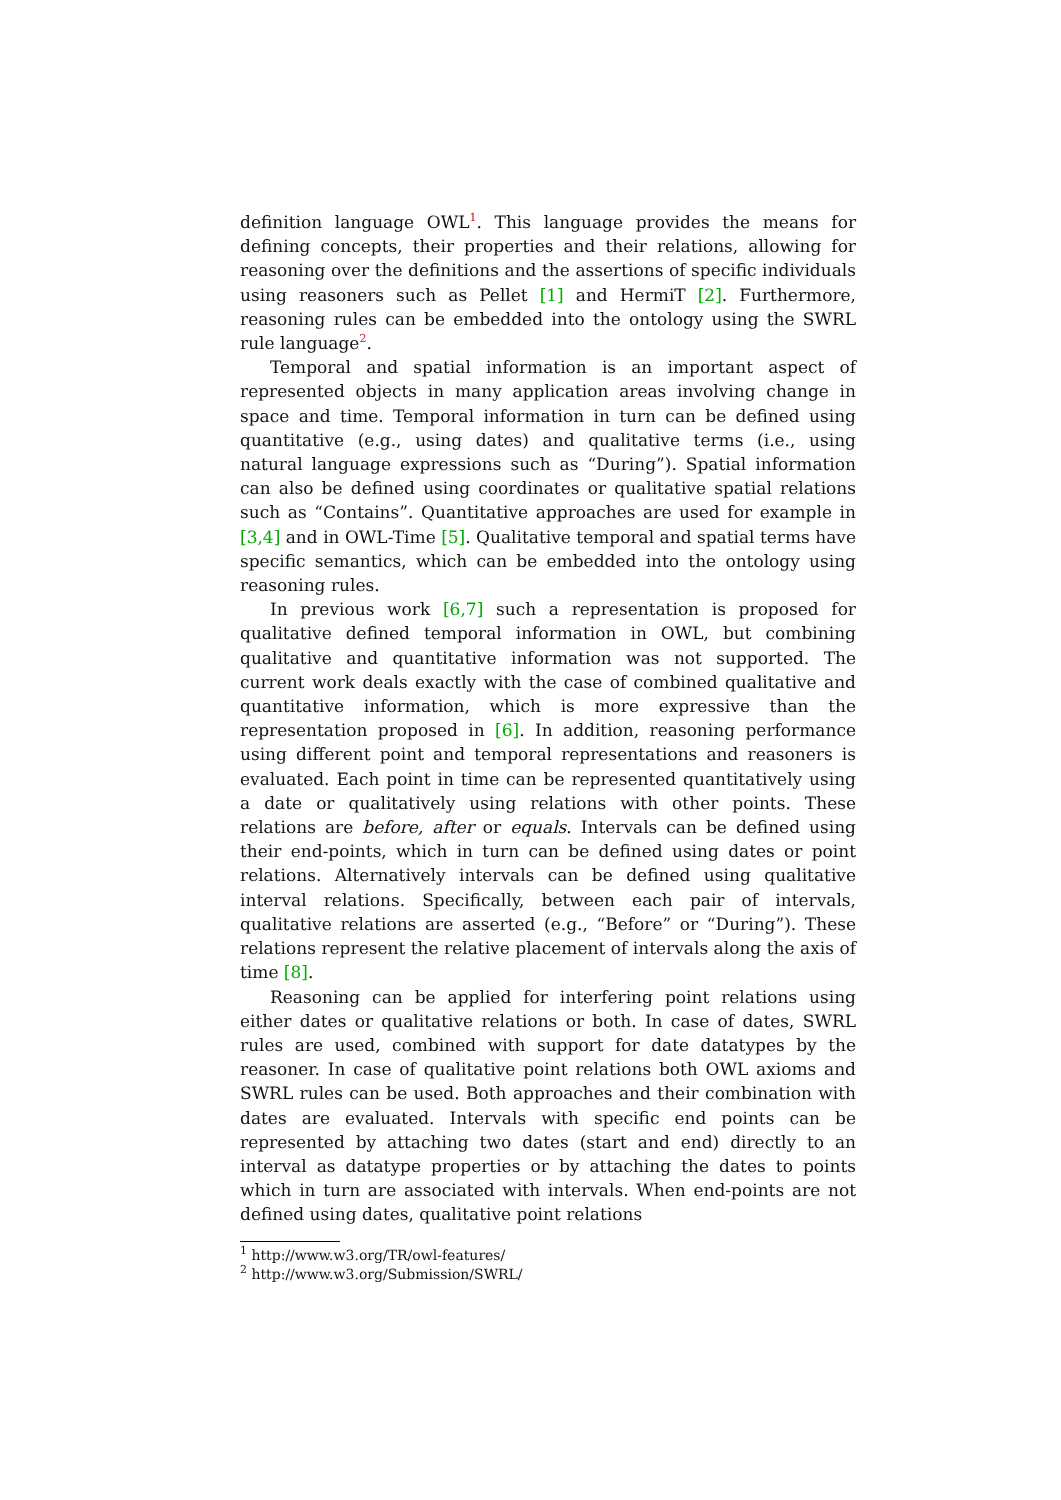definition language OWL<sup>1</sup>. This language provides the means for defining concepts, their properties and their relations, allowing for reasoning over the definitions and the assertions of specific individuals using reasoners such as Pellet [1] and HermiT [2]. Furthermore, reasoning rules can be embedded into the ontology using the SWRL rule language<sup>2</sup>.
Temporal and spatial information is an important aspect of represented objects in many application areas involving change in space and time. Temporal information in turn can be defined using quantitative (e.g., using dates) and qualitative terms (i.e., using natural language expressions such as “During”). Spatial information can also be defined using coordinates or qualitative spatial relations such as “Contains”. Quantitative approaches are used for example in [3,4] and in OWL-Time [5]. Qualitative temporal and spatial terms have specific semantics, which can be embedded into the ontology using reasoning rules.
In previous work [6,7] such a representation is proposed for qualitative defined temporal information in OWL, but combining qualitative and quantitative information was not supported. The current work deals exactly with the case of combined qualitative and quantitative information, which is more expressive than the representation proposed in [6]. In addition, reasoning performance using different point and temporal representations and reasoners is evaluated. Each point in time can be represented quantitatively using a date or qualitatively using relations with other points. These relations are before, after or equals. Intervals can be defined using their end-points, which in turn can be defined using dates or point relations. Alternatively intervals can be defined using qualitative interval relations. Specifically, between each pair of intervals, qualitative relations are asserted (e.g., “Before” or “During”). These relations represent the relative placement of intervals along the axis of time [8].
Reasoning can be applied for interfering point relations using either dates or qualitative relations or both. In case of dates, SWRL rules are used, combined with support for date datatypes by the reasoner. In case of qualitative point relations both OWL axioms and SWRL rules can be used. Both approaches and their combination with dates are evaluated. Intervals with specific end points can be represented by attaching two dates (start and end) directly to an interval as datatype properties or by attaching the dates to points which in turn are associated with intervals. When end-points are not defined using dates, qualitative point relations
<sup>1</sup> http://www.w3.org/TR/owl-features/
<sup>2</sup> http://www.w3.org/Submission/SWRL/